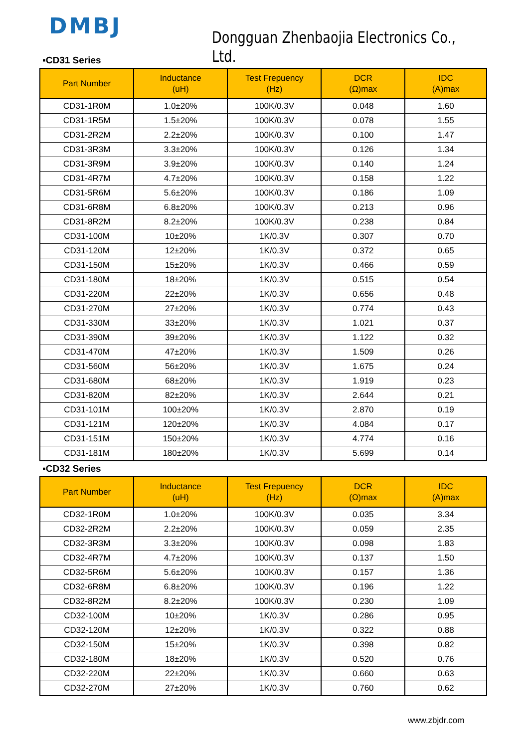DMBJ
Dongguan Zhenbaojia Electronics Co., Ltd.
▪CD31 Series
| Part Number | Inductance (uH) | Test Frepuency (Hz) | DCR (Ω)max | IDC (A)max |
| --- | --- | --- | --- | --- |
| CD31-1R0M | 1.0±20% | 100K/0.3V | 0.048 | 1.60 |
| CD31-1R5M | 1.5±20% | 100K/0.3V | 0.078 | 1.55 |
| CD31-2R2M | 2.2±20% | 100K/0.3V | 0.100 | 1.47 |
| CD31-3R3M | 3.3±20% | 100K/0.3V | 0.126 | 1.34 |
| CD31-3R9M | 3.9±20% | 100K/0.3V | 0.140 | 1.24 |
| CD31-4R7M | 4.7±20% | 100K/0.3V | 0.158 | 1.22 |
| CD31-5R6M | 5.6±20% | 100K/0.3V | 0.186 | 1.09 |
| CD31-6R8M | 6.8±20% | 100K/0.3V | 0.213 | 0.96 |
| CD31-8R2M | 8.2±20% | 100K/0.3V | 0.238 | 0.84 |
| CD31-100M | 10±20% | 1K/0.3V | 0.307 | 0.70 |
| CD31-120M | 12±20% | 1K/0.3V | 0.372 | 0.65 |
| CD31-150M | 15±20% | 1K/0.3V | 0.466 | 0.59 |
| CD31-180M | 18±20% | 1K/0.3V | 0.515 | 0.54 |
| CD31-220M | 22±20% | 1K/0.3V | 0.656 | 0.48 |
| CD31-270M | 27±20% | 1K/0.3V | 0.774 | 0.43 |
| CD31-330M | 33±20% | 1K/0.3V | 1.021 | 0.37 |
| CD31-390M | 39±20% | 1K/0.3V | 1.122 | 0.32 |
| CD31-470M | 47±20% | 1K/0.3V | 1.509 | 0.26 |
| CD31-560M | 56±20% | 1K/0.3V | 1.675 | 0.24 |
| CD31-680M | 68±20% | 1K/0.3V | 1.919 | 0.23 |
| CD31-820M | 82±20% | 1K/0.3V | 2.644 | 0.21 |
| CD31-101M | 100±20% | 1K/0.3V | 2.870 | 0.19 |
| CD31-121M | 120±20% | 1K/0.3V | 4.084 | 0.17 |
| CD31-151M | 150±20% | 1K/0.3V | 4.774 | 0.16 |
| CD31-181M | 180±20% | 1K/0.3V | 5.699 | 0.14 |
▪CD32 Series
| Part Number | Inductance (uH) | Test Frepuency (Hz) | DCR (Ω)max | IDC (A)max |
| --- | --- | --- | --- | --- |
| CD32-1R0M | 1.0±20% | 100K/0.3V | 0.035 | 3.34 |
| CD32-2R2M | 2.2±20% | 100K/0.3V | 0.059 | 2.35 |
| CD32-3R3M | 3.3±20% | 100K/0.3V | 0.098 | 1.83 |
| CD32-4R7M | 4.7±20% | 100K/0.3V | 0.137 | 1.50 |
| CD32-5R6M | 5.6±20% | 100K/0.3V | 0.157 | 1.36 |
| CD32-6R8M | 6.8±20% | 100K/0.3V | 0.196 | 1.22 |
| CD32-8R2M | 8.2±20% | 100K/0.3V | 0.230 | 1.09 |
| CD32-100M | 10±20% | 1K/0.3V | 0.286 | 0.95 |
| CD32-120M | 12±20% | 1K/0.3V | 0.322 | 0.88 |
| CD32-150M | 15±20% | 1K/0.3V | 0.398 | 0.82 |
| CD32-180M | 18±20% | 1K/0.3V | 0.520 | 0.76 |
| CD32-220M | 22±20% | 1K/0.3V | 0.660 | 0.63 |
| CD32-270M | 27±20% | 1K/0.3V | 0.760 | 0.62 |
www.zbjdr.com